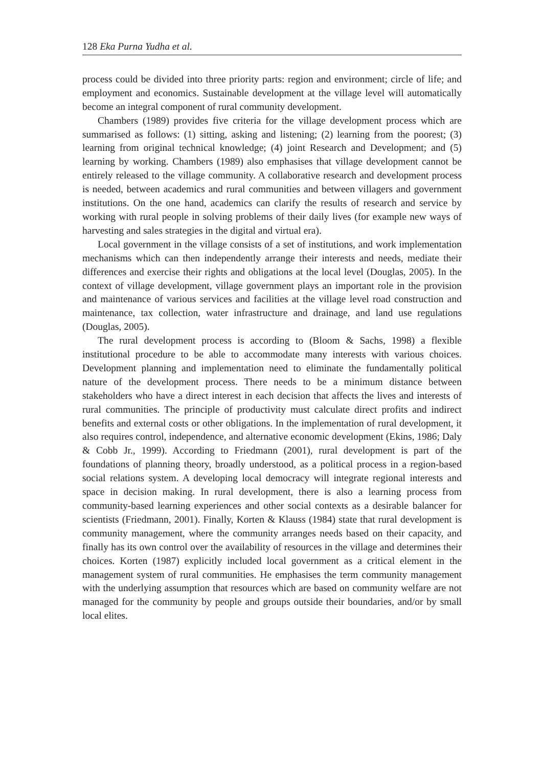128 Eka Purna Yudha et al.
process could be divided into three priority parts: region and environment; circle of life; and employment and economics. Sustainable development at the village level will automatically become an integral component of rural community development.
Chambers (1989) provides five criteria for the village development process which are summarised as follows: (1) sitting, asking and listening; (2) learning from the poorest; (3) learning from original technical knowledge; (4) joint Research and Development; and (5) learning by working. Chambers (1989) also emphasises that village development cannot be entirely released to the village community. A collaborative research and development process is needed, between academics and rural communities and between villagers and government institutions. On the one hand, academics can clarify the results of research and service by working with rural people in solving problems of their daily lives (for example new ways of harvesting and sales strategies in the digital and virtual era).
Local government in the village consists of a set of institutions, and work implementation mechanisms which can then independently arrange their interests and needs, mediate their differences and exercise their rights and obligations at the local level (Douglas, 2005). In the context of village development, village government plays an important role in the provision and maintenance of various services and facilities at the village level road construction and maintenance, tax collection, water infrastructure and drainage, and land use regulations (Douglas, 2005).
The rural development process is according to (Bloom & Sachs, 1998) a flexible institutional procedure to be able to accommodate many interests with various choices. Development planning and implementation need to eliminate the fundamentally political nature of the development process. There needs to be a minimum distance between stakeholders who have a direct interest in each decision that affects the lives and interests of rural communities. The principle of productivity must calculate direct profits and indirect benefits and external costs or other obligations. In the implementation of rural development, it also requires control, independence, and alternative economic development (Ekins, 1986; Daly & Cobb Jr., 1999). According to Friedmann (2001), rural development is part of the foundations of planning theory, broadly understood, as a political process in a region-based social relations system. A developing local democracy will integrate regional interests and space in decision making. In rural development, there is also a learning process from community-based learning experiences and other social contexts as a desirable balancer for scientists (Friedmann, 2001). Finally, Korten & Klauss (1984) state that rural development is community management, where the community arranges needs based on their capacity, and finally has its own control over the availability of resources in the village and determines their choices. Korten (1987) explicitly included local government as a critical element in the management system of rural communities. He emphasises the term community management with the underlying assumption that resources which are based on community welfare are not managed for the community by people and groups outside their boundaries, and/or by small local elites.